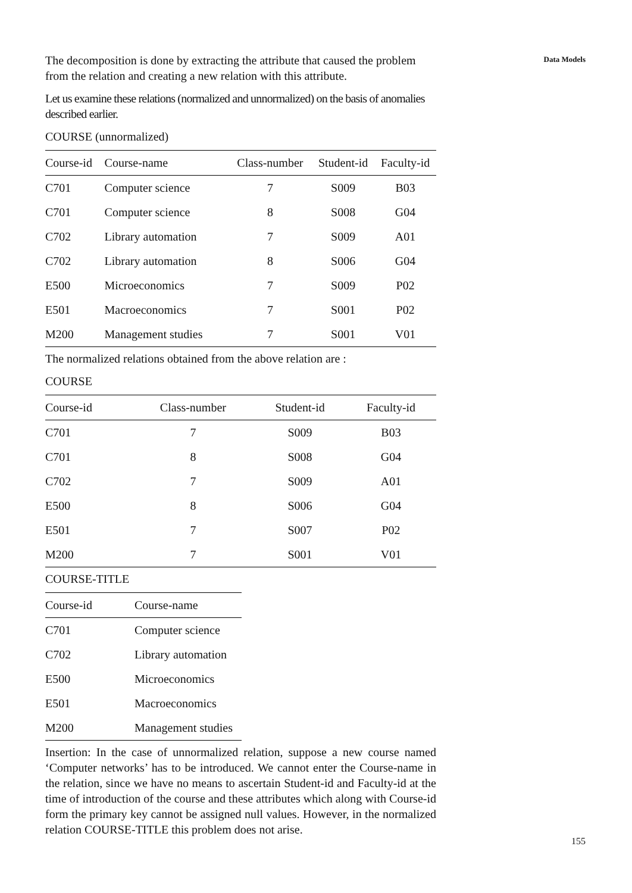The decomposition is done by extracting the attribute that caused the problem from the relation and creating a new relation with this attribute.
Let us examine these relations (normalized and unnormalized) on the basis of anomalies described earlier.
COURSE (unnormalized)
| Course-id | Course-name | Class-number | Student-id | Faculty-id |
| --- | --- | --- | --- | --- |
| C701 | Computer science | 7 | S009 | B03 |
| C701 | Computer science | 8 | S008 | G04 |
| C702 | Library automation | 7 | S009 | A01 |
| C702 | Library automation | 8 | S006 | G04 |
| E500 | Microeconomics | 7 | S009 | P02 |
| E501 | Macroeconomics | 7 | S001 | P02 |
| M200 | Management studies | 7 | S001 | V01 |
The normalized relations obtained from the above relation are :
COURSE
| Course-id | Class-number | Student-id | Faculty-id |
| --- | --- | --- | --- |
| C701 | 7 | S009 | B03 |
| C701 | 8 | S008 | G04 |
| C702 | 7 | S009 | A01 |
| E500 | 8 | S006 | G04 |
| E501 | 7 | S007 | P02 |
| M200 | 7 | S001 | V01 |
COURSE-TITLE
| Course-id | Course-name |
| --- | --- |
| C701 | Computer science |
| C702 | Library automation |
| E500 | Microeconomics |
| E501 | Macroeconomics |
| M200 | Management studies |
Insertion: In the case of unnormalized relation, suppose a new course named ‘Computer networks’ has to be introduced. We cannot enter the Course-name in the relation, since we have no means to ascertain Student-id and Faculty-id at the time of introduction of the course and these attributes which along with Course-id form the primary key cannot be assigned null values. However, in the normalized relation COURSE-TITLE this problem does not arise.
Data Models
155